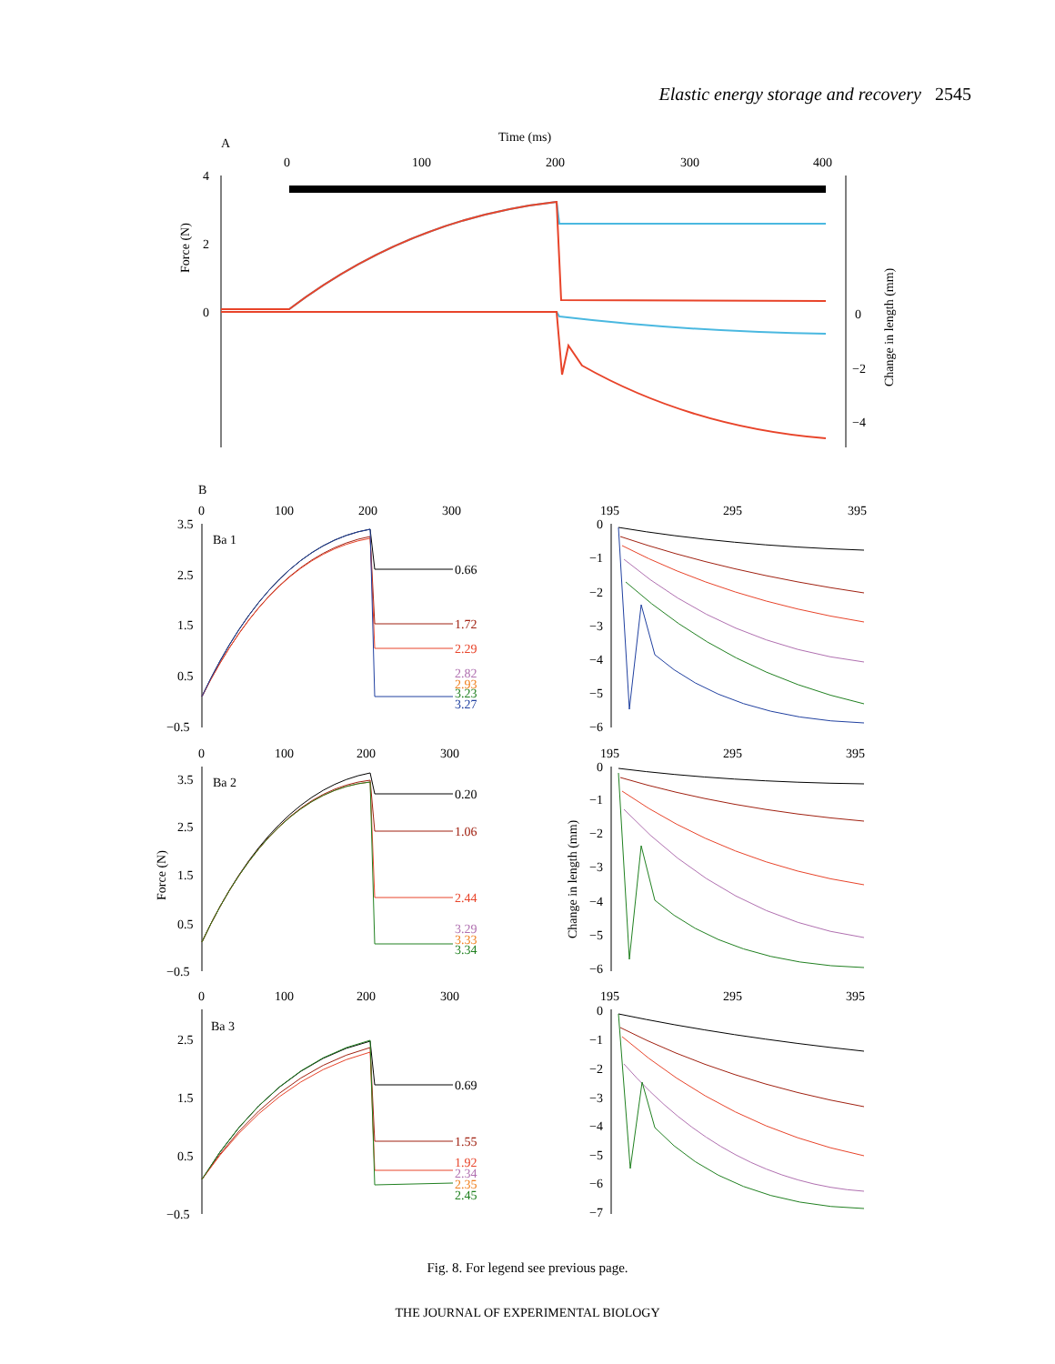Elastic energy storage and recovery 2545
A
Time (ms)
0
100
200
300
400
4
2
0
0
−2
−4
Force (N)
Change in length (mm)
B
0
100
200
300
3.5
2.5
1.5
0.5
−0.5
Ba 1
0.66
1.72
2.29
2.82
2.93
3.23
3.27
195
295
395
0
−1
−2
−3
−4
−5
−6
0
100
200
300
3.5
2.5
1.5
0.5
−0.5
Force (N)
Ba 2
0.20
1.06
2.44
3.29
3.33
3.34
195
295
395
0
−1
−2
−3
−4
−5
−6
Change in length (mm)
0
100
200
300
2.5
1.5
0.5
−0.5
Ba 3
0.69
1.55
1.92
2.34
2.35
2.45
195
295
395
0
−1
−2
−3
−4
−5
−6
−7
Fig. 8. For legend see previous page.
THE JOURNAL OF EXPERIMENTAL BIOLOGY